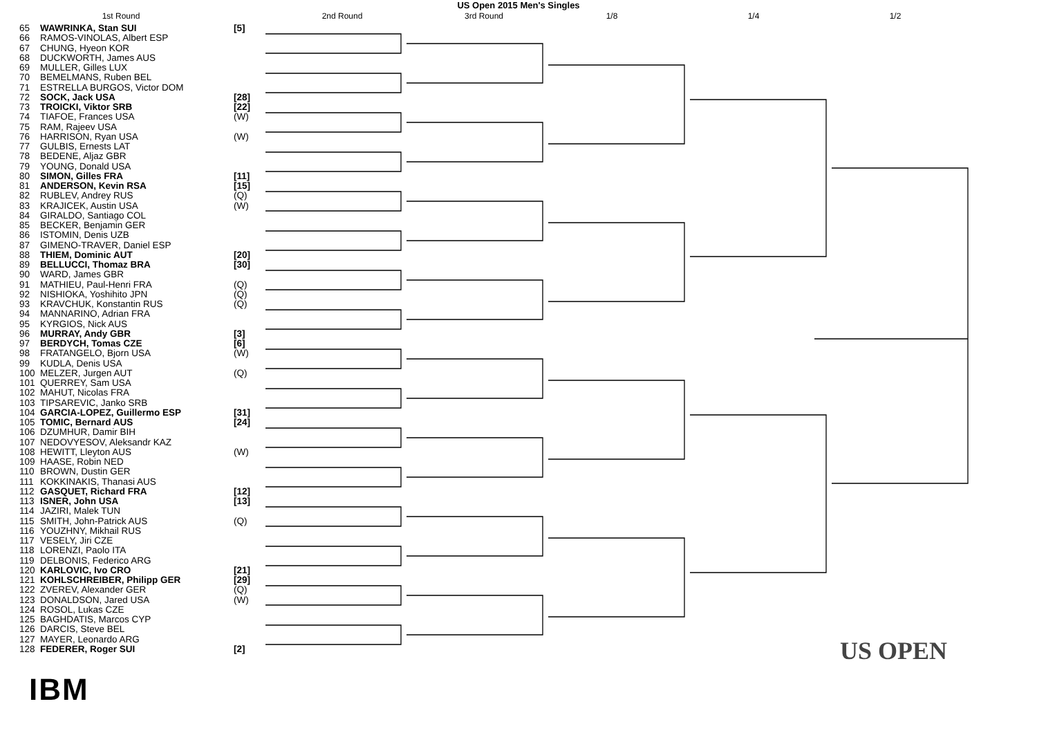US Open 2015 Men's Singles
1st Round 2nd Round 3rd Round 1/8 1/4 1/2
| 65 | WAWRINKA, Stan SUI | [5] |
| 66 | RAMOS-VINOLAS, Albert ESP | |
| 67 | CHUNG, Hyeon KOR | |
| 68 | DUCKWORTH, James AUS | |
| 69 | MULLER, Gilles LUX | |
| 70 | BEMELMANS, Ruben BEL | |
| 71 | ESTRELLA BURGOS, Victor DOM | |
| 72 | SOCK, Jack USA | [28] |
| 73 | TROICKI, Viktor SRB | [22] |
| 74 | TIAFOE, Frances USA | (W) |
| 75 | RAM, Rajeev USA | |
| 76 | HARRISON, Ryan USA | (W) |
| 77 | GULBIS, Ernests LAT | |
| 78 | BEDENE, Aljaz GBR | |
| 79 | YOUNG, Donald USA | |
| 80 | SIMON, Gilles FRA | [11] |
| 81 | ANDERSON, Kevin RSA | [15] |
| 82 | RUBLEV, Andrey RUS | (Q) |
| 83 | KRAJICEK, Austin USA | (W) |
| 84 | GIRALDO, Santiago COL | |
| 85 | BECKER, Benjamin GER | |
| 86 | ISTOMIN, Denis UZB | |
| 87 | GIMENO-TRAVER, Daniel ESP | |
| 88 | THIEM, Dominic AUT | [20] |
| 89 | BELLUCCI, Thomaz BRA | [30] |
| 90 | WARD, James GBR | |
| 91 | MATHIEU, Paul-Henri FRA | (Q) |
| 92 | NISHIOKA, Yoshihito JPN | (Q) |
| 93 | KRAVCHUK, Konstantin RUS | (Q) |
| 94 | MANNARINO, Adrian FRA | |
| 95 | KYRGIOS, Nick AUS | |
| 96 | MURRAY, Andy GBR | [3] |
| 97 | BERDYCH, Tomas CZE | [6] |
| 98 | FRATANGELO, Bjorn USA | (W) |
| 99 | KUDLA, Denis USA | |
| 100 | MELZER, Jurgen AUT | (Q) |
| 101 | QUERREY, Sam USA | |
| 102 | MAHUT, Nicolas FRA | |
| 103 | TIPSAREVIC, Janko SRB | |
| 104 | GARCIA-LOPEZ, Guillermo ESP | [31] |
| 105 | TOMIC, Bernard AUS | [24] |
| 106 | DZUMHUR, Damir BIH | |
| 107 | NEDOVYESOV, Aleksandr KAZ | |
| 108 | HEWITT, Lleyton AUS | (W) |
| 109 | HAASE, Robin NED | |
| 110 | BROWN, Dustin GER | |
| 111 | KOKKINAKIS, Thanasi AUS | |
| 112 | GASQUET, Richard FRA | [12] |
| 113 | ISNER, John USA | [13] |
| 114 | JAZIRI, Malek TUN | |
| 115 | SMITH, John-Patrick AUS | (Q) |
| 116 | YOUZHNY, Mikhail RUS | |
| 117 | VESELY, Jiri CZE | |
| 118 | LORENZI, Paolo ITA | |
| 119 | DELBONIS, Federico ARG | |
| 120 | KARLOVIC, Ivo CRO | [21] |
| 121 | KOHLSCHREIBER, Philipp GER | [29] |
| 122 | ZVEREV, Alexander GER | (Q) |
| 123 | DONALDSON, Jared USA | (W) |
| 124 | ROSOL, Lukas CZE | |
| 125 | BAGHDATIS, Marcos CYP | |
| 126 | DARCIS, Steve BEL | |
| 127 | MAYER, Leonardo ARG | |
| 128 | FEDERER, Roger SUI | [2] |
IBM
US OPEN